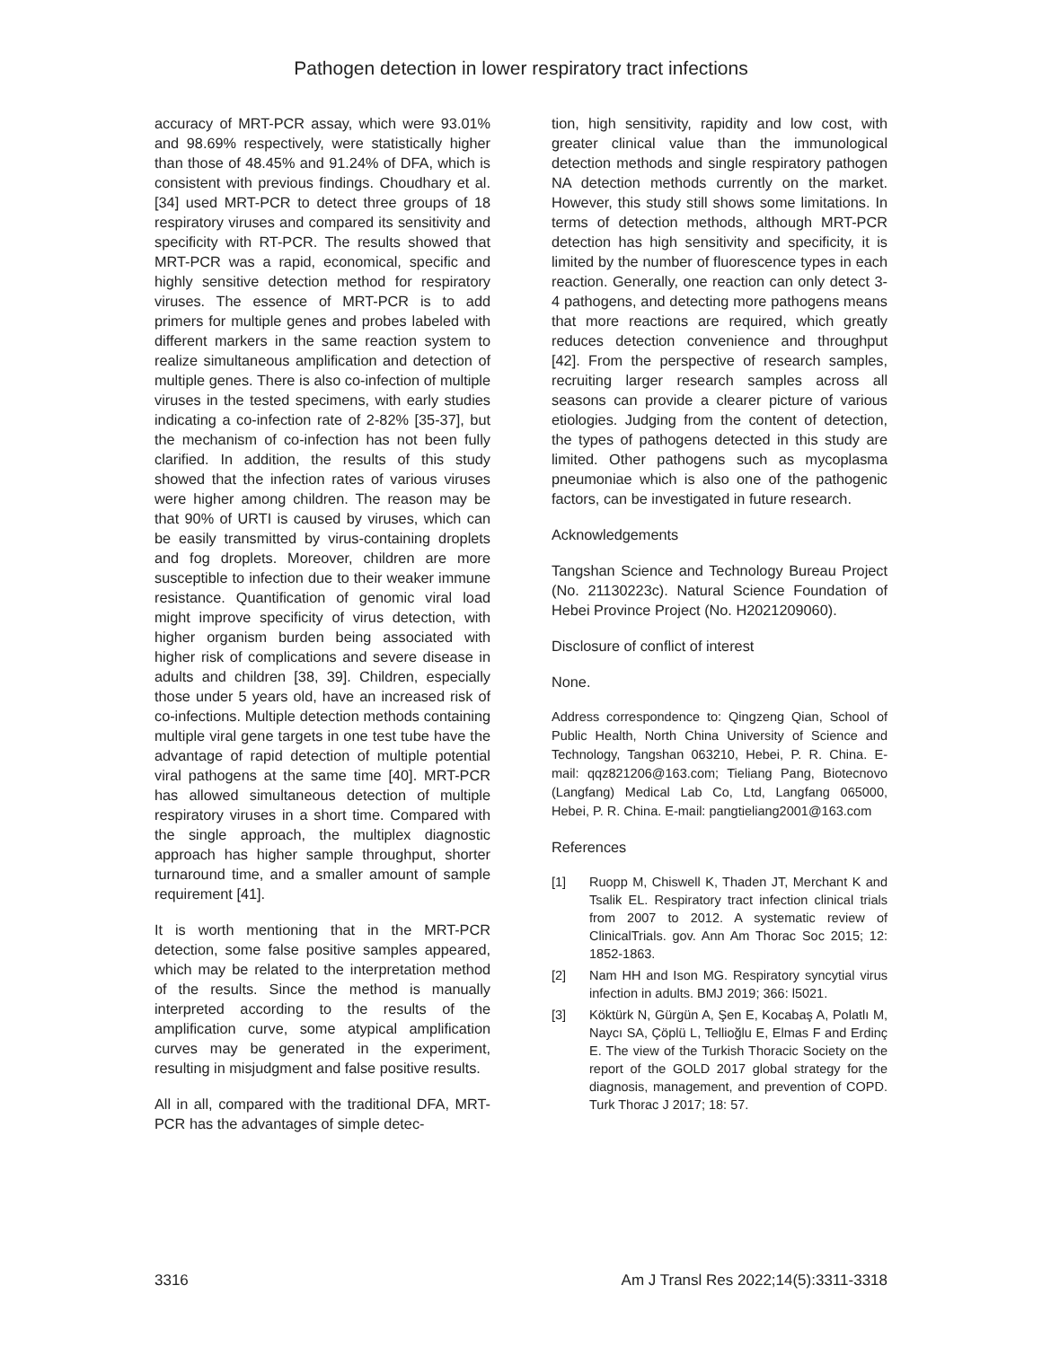Pathogen detection in lower respiratory tract infections
accuracy of MRT-PCR assay, which were 93.01% and 98.69% respectively, were statistically higher than those of 48.45% and 91.24% of DFA, which is consistent with previous findings. Choudhary et al. [34] used MRT-PCR to detect three groups of 18 respiratory viruses and compared its sensitivity and specificity with RT-PCR. The results showed that MRT-PCR was a rapid, economical, specific and highly sensitive detection method for respiratory viruses. The essence of MRT-PCR is to add primers for multiple genes and probes labeled with different markers in the same reaction system to realize simultaneous amplification and detection of multiple genes. There is also co-infection of multiple viruses in the tested specimens, with early studies indicating a co-infection rate of 2-82% [35-37], but the mechanism of co-infection has not been fully clarified. In addition, the results of this study showed that the infection rates of various viruses were higher among children. The reason may be that 90% of URTI is caused by viruses, which can be easily transmitted by virus-containing droplets and fog droplets. Moreover, children are more susceptible to infection due to their weaker immune resistance. Quantification of genomic viral load might improve specificity of virus detection, with higher organism burden being associated with higher risk of complications and severe disease in adults and children [38, 39]. Children, especially those under 5 years old, have an increased risk of co-infections. Multiple detection methods containing multiple viral gene targets in one test tube have the advantage of rapid detection of multiple potential viral pathogens at the same time [40]. MRT-PCR has allowed simultaneous detection of multiple respiratory viruses in a short time. Compared with the single approach, the multiplex diagnostic approach has higher sample throughput, shorter turnaround time, and a smaller amount of sample requirement [41].
It is worth mentioning that in the MRT-PCR detection, some false positive samples appeared, which may be related to the interpretation method of the results. Since the method is manually interpreted according to the results of the amplification curve, some atypical amplification curves may be generated in the experiment, resulting in misjudgment and false positive results.
All in all, compared with the traditional DFA, MRT-PCR has the advantages of simple detec-
tion, high sensitivity, rapidity and low cost, with greater clinical value than the immunological detection methods and single respiratory pathogen NA detection methods currently on the market. However, this study still shows some limitations. In terms of detection methods, although MRT-PCR detection has high sensitivity and specificity, it is limited by the number of fluorescence types in each reaction. Generally, one reaction can only detect 3-4 pathogens, and detecting more pathogens means that more reactions are required, which greatly reduces detection convenience and throughput [42]. From the perspective of research samples, recruiting larger research samples across all seasons can provide a clearer picture of various etiologies. Judging from the content of detection, the types of pathogens detected in this study are limited. Other pathogens such as mycoplasma pneumoniae which is also one of the pathogenic factors, can be investigated in future research.
Acknowledgements
Tangshan Science and Technology Bureau Project (No. 21130223c). Natural Science Foundation of Hebei Province Project (No. H2021209060).
Disclosure of conflict of interest
None.
Address correspondence to: Qingzeng Qian, School of Public Health, North China University of Science and Technology, Tangshan 063210, Hebei, P. R. China. E-mail: qqz821206@163.com; Tieliang Pang, Biotecnovo (Langfang) Medical Lab Co, Ltd, Langfang 065000, Hebei, P. R. China. E-mail: pangtieliang2001@163.com
References
[1] Ruopp M, Chiswell K, Thaden JT, Merchant K and Tsalik EL. Respiratory tract infection clinical trials from 2007 to 2012. A systematic review of ClinicalTrials. gov. Ann Am Thorac Soc 2015; 12: 1852-1863.
[2] Nam HH and Ison MG. Respiratory syncytial virus infection in adults. BMJ 2019; 366: l5021.
[3] Köktürk N, Gürgün A, Şen E, Kocabaş A, Polatlı M, Naycı SA, Çöplü L, Tellioğlu E, Elmas F and Erdinç E. The view of the Turkish Thoracic Society on the report of the GOLD 2017 global strategy for the diagnosis, management, and prevention of COPD. Turk Thorac J 2017; 18: 57.
3316 Am J Transl Res 2022;14(5):3311-3318